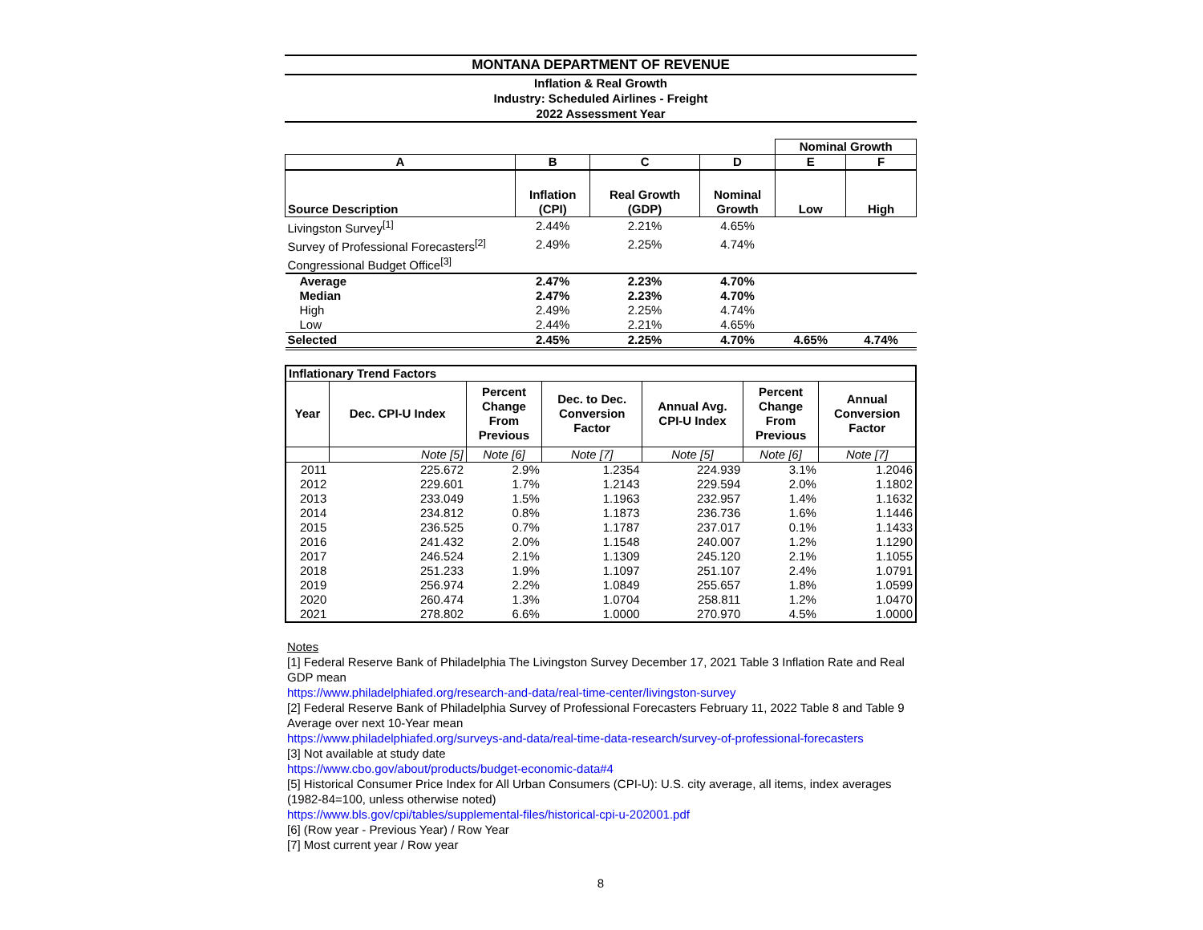MONTANA DEPARTMENT OF REVENUE
Inflation & Real Growth
Industry: Scheduled Airlines - Freight
2022 Assessment Year
| | | | | Nominal Growth | |
| A | B | C | D | E | F |
| Source Description | Inflation (CPI) | Real Growth (GDP) | Nominal Growth | Low | High |
| Livingston Survey<sup>[1]</sup> | 2.44% | 2.21% | 4.65% | | |
| Survey of Professional Forecasters<sup>[2]</sup> | 2.49% | 2.25% | 4.74% | | |
| Congressional Budget Office<sup>[3]</sup> | | | | | |
| Average | 2.47% | 2.23% | 4.70% | | |
| Median | 2.47% | 2.23% | 4.70% | | |
| High | 2.49% | 2.25% | 4.74% | | |
| Low | 2.44% | 2.21% | 4.65% | | |
| Selected | 2.45% | 2.25% | 4.70% | 4.65% | 4.74% |
| Inflationary Trend Factors | | | | | | |
| --- | --- | --- | --- | --- | --- | --- |
| Year | Dec. CPI-U Index | Percent Change From Previous | Dec. to Dec. Conversion Factor | Annual Avg. CPI-U Index | Percent Change From Previous | Annual Conversion Factor |
| | Note [5] | Note [6] | Note [7] | Note [5] | Note [6] | Note [7] |
| 2011 | 225.672 | 2.9% | 1.2354 | 224.939 | 3.1% | 1.2046 |
| 2012 | 229.601 | 1.7% | 1.2143 | 229.594 | 2.0% | 1.1802 |
| 2013 | 233.049 | 1.5% | 1.1963 | 232.957 | 1.4% | 1.1632 |
| 2014 | 234.812 | 0.8% | 1.1873 | 236.736 | 1.6% | 1.1446 |
| 2015 | 236.525 | 0.7% | 1.1787 | 237.017 | 0.1% | 1.1433 |
| 2016 | 241.432 | 2.0% | 1.1548 | 240.007 | 1.2% | 1.1290 |
| 2017 | 246.524 | 2.1% | 1.1309 | 245.120 | 2.1% | 1.1055 |
| 2018 | 251.233 | 1.9% | 1.1097 | 251.107 | 2.4% | 1.0791 |
| 2019 | 256.974 | 2.2% | 1.0849 | 255.657 | 1.8% | 1.0599 |
| 2020 | 260.474 | 1.3% | 1.0704 | 258.811 | 1.2% | 1.0470 |
| 2021 | 278.802 | 6.6% | 1.0000 | 270.970 | 4.5% | 1.0000 |
Notes
[1] Federal Reserve Bank of Philadelphia The Livingston Survey December 17, 2021 Table 3 Inflation Rate and Real GDP mean
https://www.philadelphiafed.org/research-and-data/real-time-center/livingston-survey
[2] Federal Reserve Bank of Philadelphia Survey of Professional Forecasters February 11, 2022 Table 8 and Table 9 Average over next 10-Year mean
https://www.philadelphiafed.org/surveys-and-data/real-time-data-research/survey-of-professional-forecasters
[3] Not available at study date
https://www.cbo.gov/about/products/budget-economic-data#4
[5] Historical Consumer Price Index for All Urban Consumers (CPI-U): U.S. city average, all items, index averages (1982-84=100, unless otherwise noted)
https://www.bls.gov/cpi/tables/supplemental-files/historical-cpi-u-202001.pdf
[6] (Row year - Previous Year) / Row Year
[7] Most current year / Row year
8